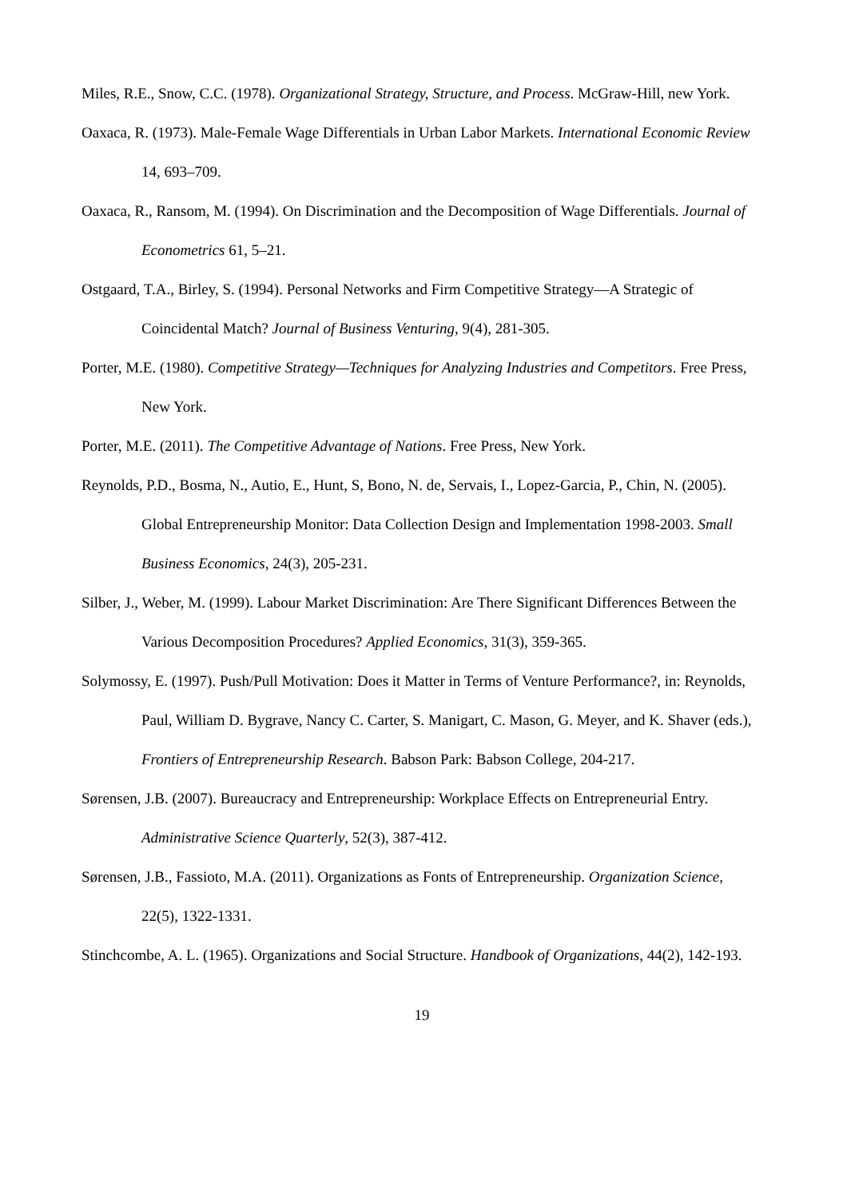Miles, R.E., Snow, C.C. (1978). Organizational Strategy, Structure, and Process. McGraw-Hill, new York.
Oaxaca, R. (1973). Male-Female Wage Differentials in Urban Labor Markets. International Economic Review 14, 693–709.
Oaxaca, R., Ransom, M. (1994). On Discrimination and the Decomposition of Wage Differentials. Journal of Econometrics 61, 5–21.
Ostgaard, T.A., Birley, S. (1994). Personal Networks and Firm Competitive Strategy—A Strategic of Coincidental Match? Journal of Business Venturing, 9(4), 281-305.
Porter, M.E. (1980). Competitive Strategy—Techniques for Analyzing Industries and Competitors. Free Press, New York.
Porter, M.E. (2011). The Competitive Advantage of Nations. Free Press, New York.
Reynolds, P.D., Bosma, N., Autio, E., Hunt, S, Bono, N. de, Servais, I., Lopez-Garcia, P., Chin, N. (2005). Global Entrepreneurship Monitor: Data Collection Design and Implementation 1998-2003. Small Business Economics, 24(3), 205-231.
Silber, J., Weber, M. (1999). Labour Market Discrimination: Are There Significant Differences Between the Various Decomposition Procedures? Applied Economics, 31(3), 359-365.
Solymossy, E. (1997). Push/Pull Motivation: Does it Matter in Terms of Venture Performance?, in: Reynolds, Paul, William D. Bygrave, Nancy C. Carter, S. Manigart, C. Mason, G. Meyer, and K. Shaver (eds.), Frontiers of Entrepreneurship Research. Babson Park: Babson College, 204-217.
Sørensen, J.B. (2007). Bureaucracy and Entrepreneurship: Workplace Effects on Entrepreneurial Entry. Administrative Science Quarterly, 52(3), 387-412.
Sørensen, J.B., Fassioto, M.A. (2011). Organizations as Fonts of Entrepreneurship. Organization Science, 22(5), 1322-1331.
Stinchcombe, A. L. (1965). Organizations and Social Structure. Handbook of Organizations, 44(2), 142-193.
19